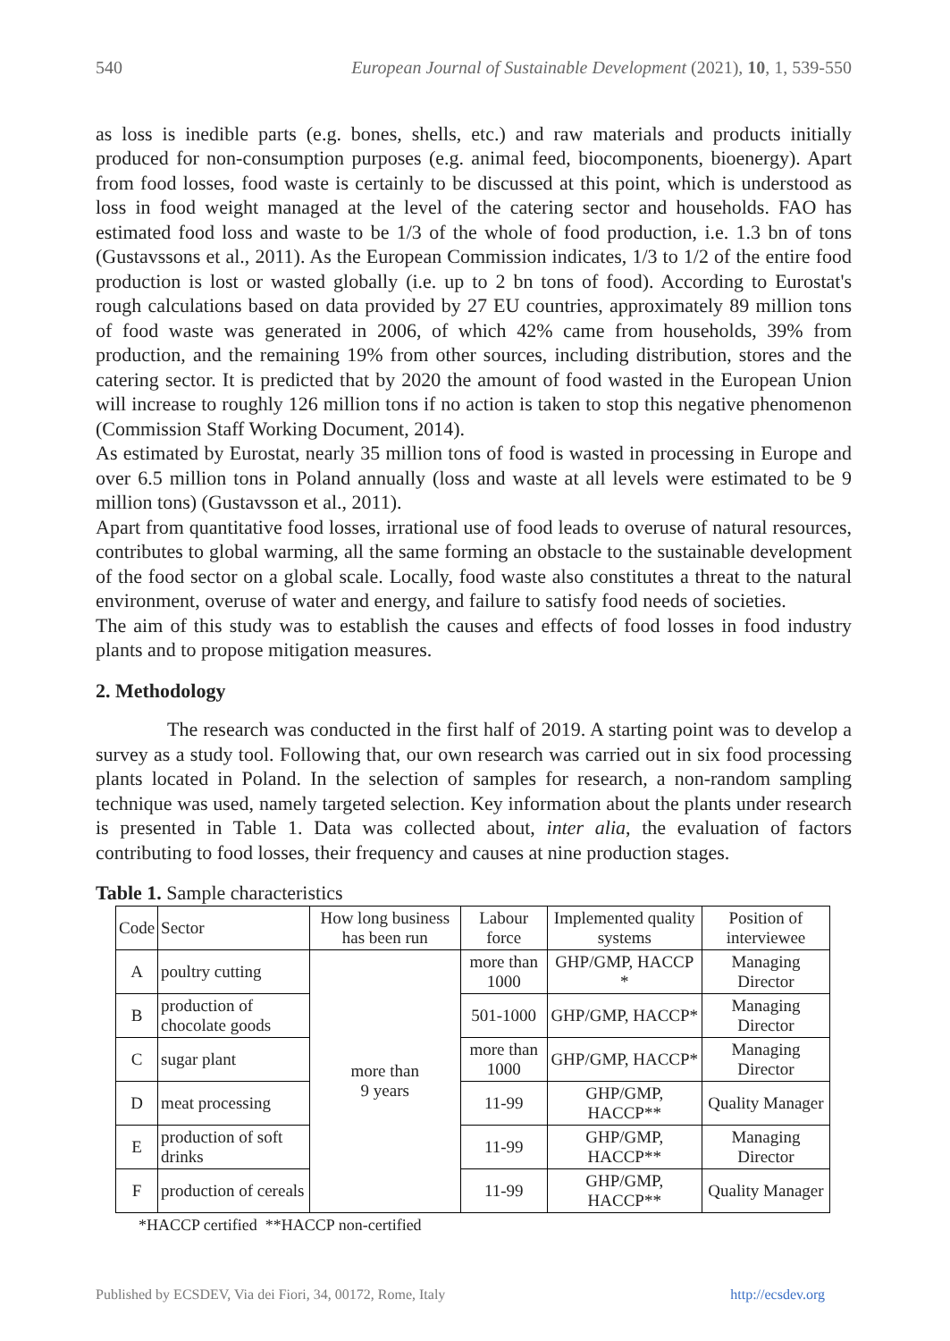540 European Journal of Sustainable Development (2021), 10, 1, 539-550
as loss is inedible parts (e.g. bones, shells, etc.) and raw materials and products initially produced for non-consumption purposes (e.g. animal feed, biocomponents, bioenergy). Apart from food losses, food waste is certainly to be discussed at this point, which is understood as loss in food weight managed at the level of the catering sector and households. FAO has estimated food loss and waste to be 1/3 of the whole of food production, i.e. 1.3 bn of tons (Gustavssons et al., 2011). As the European Commission indicates, 1/3 to 1/2 of the entire food production is lost or wasted globally (i.e. up to 2 bn tons of food). According to Eurostat's rough calculations based on data provided by 27 EU countries, approximately 89 million tons of food waste was generated in 2006, of which 42% came from households, 39% from production, and the remaining 19% from other sources, including distribution, stores and the catering sector. It is predicted that by 2020 the amount of food wasted in the European Union will increase to roughly 126 million tons if no action is taken to stop this negative phenomenon (Commission Staff Working Document, 2014).
As estimated by Eurostat, nearly 35 million tons of food is wasted in processing in Europe and over 6.5 million tons in Poland annually (loss and waste at all levels were estimated to be 9 million tons) (Gustavsson et al., 2011).
Apart from quantitative food losses, irrational use of food leads to overuse of natural resources, contributes to global warming, all the same forming an obstacle to the sustainable development of the food sector on a global scale. Locally, food waste also constitutes a threat to the natural environment, overuse of water and energy, and failure to satisfy food needs of societies.
The aim of this study was to establish the causes and effects of food losses in food industry plants and to propose mitigation measures.
2. Methodology
The research was conducted in the first half of 2019. A starting point was to develop a survey as a study tool. Following that, our own research was carried out in six food processing plants located in Poland. In the selection of samples for research, a non-random sampling technique was used, namely targeted selection. Key information about the plants under research is presented in Table 1. Data was collected about, inter alia, the evaluation of factors contributing to food losses, their frequency and causes at nine production stages.
Table 1. Sample characteristics
| Code | Sector | How long business has been run | Labour force | Implemented quality systems | Position of interviewee |
| A | poultry cutting | more than 9 years | more than 1000 | GHP/GMP, HACCP * | Managing Director |
| B | production of chocolate goods | | 501-1000 | GHP/GMP, HACCP* | Managing Director |
| C | sugar plant | | more than 1000 | GHP/GMP, HACCP* | Managing Director |
| D | meat processing | | 11-99 | GHP/GMP, HACCP** | Quality Manager |
| E | production of soft drinks | | 11-99 | GHP/GMP, HACCP** | Managing Director |
| F | production of cereals | | 11-99 | GHP/GMP, HACCP** | Quality Manager |
*HACCP certified **HACCP non-certified
Published by ECSDEV, Via dei Fiori, 34, 00172, Rome, Italy http://ecsdev.org